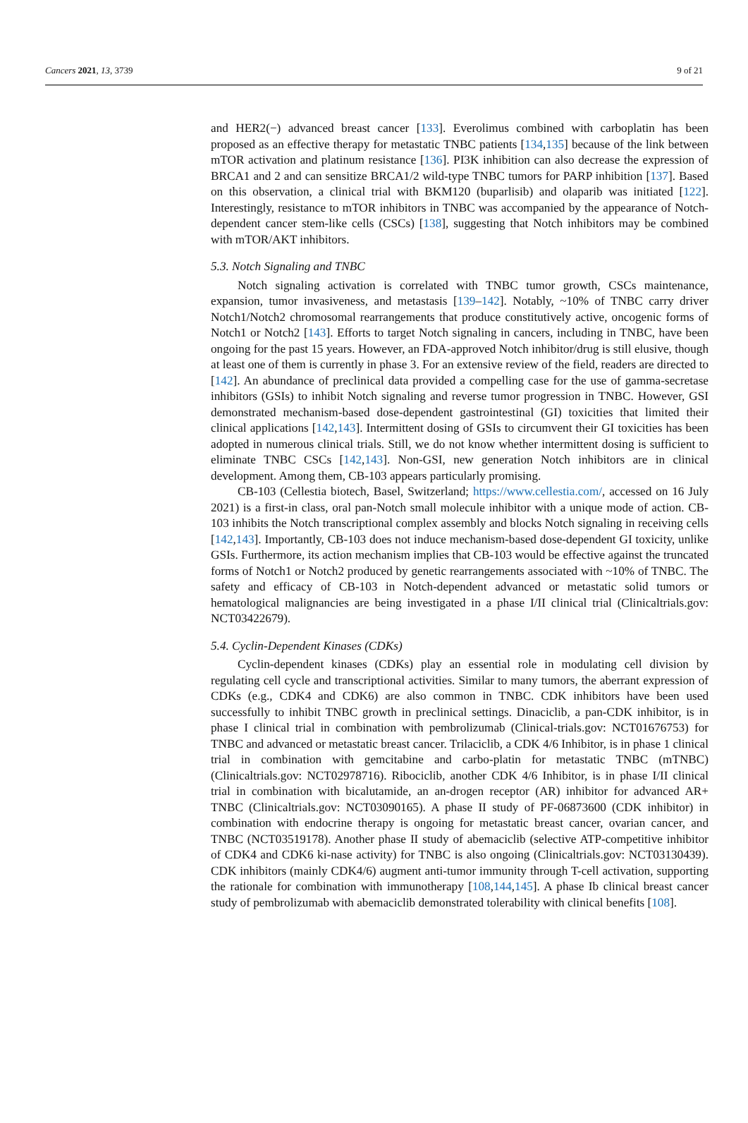Cancers 2021, 13, 3739 9 of 21
and HER2(−) advanced breast cancer [133]. Everolimus combined with carboplatin has been proposed as an effective therapy for metastatic TNBC patients [134,135] because of the link between mTOR activation and platinum resistance [136]. PI3K inhibition can also decrease the expression of BRCA1 and 2 and can sensitize BRCA1/2 wild-type TNBC tumors for PARP inhibition [137]. Based on this observation, a clinical trial with BKM120 (buparlisib) and olaparib was initiated [122]. Interestingly, resistance to mTOR inhibitors in TNBC was accompanied by the appearance of Notch-dependent cancer stem-like cells (CSCs) [138], suggesting that Notch inhibitors may be combined with mTOR/AKT inhibitors.
5.3. Notch Signaling and TNBC
Notch signaling activation is correlated with TNBC tumor growth, CSCs maintenance, expansion, tumor invasiveness, and metastasis [139–142]. Notably, ~10% of TNBC carry driver Notch1/Notch2 chromosomal rearrangements that produce constitutively active, oncogenic forms of Notch1 or Notch2 [143]. Efforts to target Notch signaling in cancers, including in TNBC, have been ongoing for the past 15 years. However, an FDA-approved Notch inhibitor/drug is still elusive, though at least one of them is currently in phase 3. For an extensive review of the field, readers are directed to [142]. An abundance of preclinical data provided a compelling case for the use of gamma-secretase inhibitors (GSIs) to inhibit Notch signaling and reverse tumor progression in TNBC. However, GSI demonstrated mechanism-based dose-dependent gastrointestinal (GI) toxicities that limited their clinical applications [142,143]. Intermittent dosing of GSIs to circumvent their GI toxicities has been adopted in numerous clinical trials. Still, we do not know whether intermittent dosing is sufficient to eliminate TNBC CSCs [142,143]. Non-GSI, new generation Notch inhibitors are in clinical development. Among them, CB-103 appears particularly promising.
CB-103 (Cellestia biotech, Basel, Switzerland; https://www.cellestia.com/, accessed on 16 July 2021) is a first-in class, oral pan-Notch small molecule inhibitor with a unique mode of action. CB-103 inhibits the Notch transcriptional complex assembly and blocks Notch signaling in receiving cells [142,143]. Importantly, CB-103 does not induce mechanism-based dose-dependent GI toxicity, unlike GSIs. Furthermore, its action mechanism implies that CB-103 would be effective against the truncated forms of Notch1 or Notch2 produced by genetic rearrangements associated with ~10% of TNBC. The safety and efficacy of CB-103 in Notch-dependent advanced or metastatic solid tumors or hematological malignancies are being investigated in a phase I/II clinical trial (Clinicaltrials.gov: NCT03422679).
5.4. Cyclin-Dependent Kinases (CDKs)
Cyclin-dependent kinases (CDKs) play an essential role in modulating cell division by regulating cell cycle and transcriptional activities. Similar to many tumors, the aberrant expression of CDKs (e.g., CDK4 and CDK6) are also common in TNBC. CDK inhibitors have been used successfully to inhibit TNBC growth in preclinical settings. Dinaciclib, a pan-CDK inhibitor, is in phase I clinical trial in combination with pembrolizumab (Clinical-trials.gov: NCT01676753) for TNBC and advanced or metastatic breast cancer. Trilaciclib, a CDK 4/6 Inhibitor, is in phase 1 clinical trial in combination with gemcitabine and carbo-platin for metastatic TNBC (mTNBC) (Clinicaltrials.gov: NCT02978716). Ribociclib, another CDK 4/6 Inhibitor, is in phase I/II clinical trial in combination with bicalutamide, an an-drogen receptor (AR) inhibitor for advanced AR+ TNBC (Clinicaltrials.gov: NCT03090165). A phase II study of PF-06873600 (CDK inhibitor) in combination with endocrine therapy is ongoing for metastatic breast cancer, ovarian cancer, and TNBC (NCT03519178). Another phase II study of abemaciclib (selective ATP-competitive inhibitor of CDK4 and CDK6 ki-nase activity) for TNBC is also ongoing (Clinicaltrials.gov: NCT03130439). CDK inhibitors (mainly CDK4/6) augment anti-tumor immunity through T-cell activation, supporting the rationale for combination with immunotherapy [108,144,145]. A phase Ib clinical breast cancer study of pembrolizumab with abemaciclib demonstrated tolerability with clinical benefits [108].